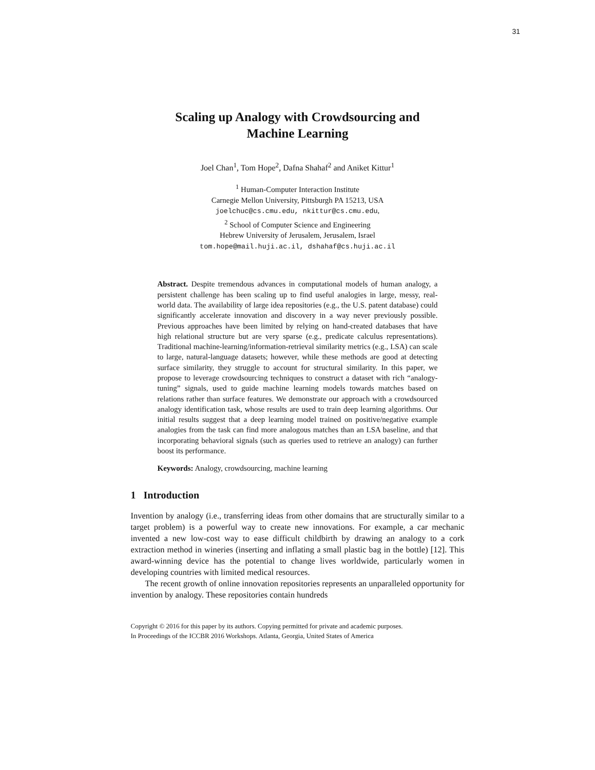31
Scaling up Analogy with Crowdsourcing and
Machine Learning
Joel Chan<sup>1</sup>, Tom Hope<sup>2</sup>, Dafna Shahaf<sup>2</sup> and Aniket Kittur<sup>1</sup>
<sup>1</sup> Human-Computer Interaction Institute
Carnegie Mellon University, Pittsburgh PA 15213, USA
joelchuc@cs.cmu.edu, nkittur@cs.cmu.edu,
<sup>2</sup> School of Computer Science and Engineering
Hebrew University of Jerusalem, Jerusalem, Israel
tom.hope@mail.huji.ac.il, dshahaf@cs.huji.ac.il
Abstract. Despite tremendous advances in computational models of human analogy, a persistent challenge has been scaling up to find useful analogies in large, messy, real-world data. The availability of large idea repositories (e.g., the U.S. patent database) could significantly accelerate innovation and discovery in a way never previously possible. Previous approaches have been limited by relying on hand-created databases that have high relational structure but are very sparse (e.g., predicate calculus representations). Traditional machine-learning/information-retrieval similarity metrics (e.g., LSA) can scale to large, natural-language datasets; however, while these methods are good at detecting surface similarity, they struggle to account for structural similarity. In this paper, we propose to leverage crowdsourcing techniques to construct a dataset with rich “analogy-tuning” signals, used to guide machine learning models towards matches based on relations rather than surface features. We demonstrate our approach with a crowdsourced analogy identification task, whose results are used to train deep learning algorithms. Our initial results suggest that a deep learning model trained on positive/negative example analogies from the task can find more analogous matches than an LSA baseline, and that incorporating behavioral signals (such as queries used to retrieve an analogy) can further boost its performance.
Keywords: Analogy, crowdsourcing, machine learning
1 Introduction
Invention by analogy (i.e., transferring ideas from other domains that are structurally similar to a target problem) is a powerful way to create new innovations. For example, a car mechanic invented a new low-cost way to ease difficult childbirth by drawing an analogy to a cork extraction method in wineries (inserting and inflating a small plastic bag in the bottle) [12]. This award-winning device has the potential to change lives worldwide, particularly women in developing countries with limited medical resources.
The recent growth of online innovation repositories represents an unparalleled opportunity for invention by analogy. These repositories contain hundreds
Copyright © 2016 for this paper by its authors. Copying permitted for private and academic purposes.
In Proceedings of the ICCBR 2016 Workshops. Atlanta, Georgia, United States of America